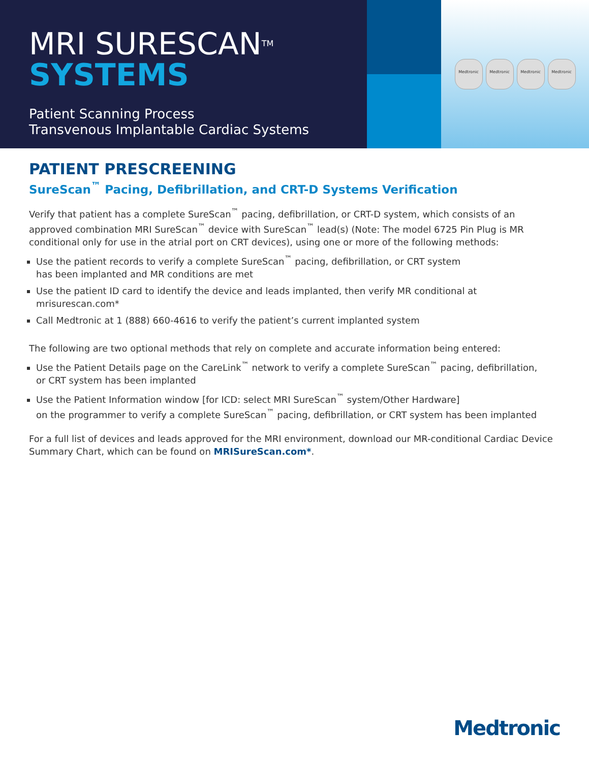MRI SURESCAN<sup>TM</sup>
SYSTEMS
Patient Scanning Process
Transvenous Implantable Cardiac Systems
Medtronic Medtronic Medtronic Medtronic
PATIENT PRESCREENING
SureScan<sup>™</sup> Pacing, Defibrillation, and CRT-D Systems Verification
Verify that patient has a complete SureScan<sup>™</sup> pacing, defibrillation, or CRT-D system, which consists of an approved combination MRI SureScan<sup>™</sup> device with SureScan<sup>™</sup> lead(s) (Note: The model 6725 Pin Plug is MR conditional only for use in the atrial port on CRT devices), using one or more of the following methods:
Use the patient records to verify a complete SureScan<sup>™</sup> pacing, defibrillation, or CRT system
has been implanted and MR conditions are met
Use the patient ID card to identify the device and leads implanted, then verify MR conditional at mrisurescan.com*
Call Medtronic at 1 (888) 660-4616 to verify the patient’s current implanted system
The following are two optional methods that rely on complete and accurate information being entered:
Use the Patient Details page on the CareLink<sup>™</sup> network to verify a complete SureScan<sup>™</sup> pacing, defibrillation,
or CRT system has been implanted
Use the Patient Information window [for ICD: select MRI SureScan<sup>™</sup> system/Other Hardware]
on the programmer to verify a complete SureScan<sup>™</sup> pacing, defibrillation, or CRT system has been implanted
For a full list of devices and leads approved for the MRI environment, download our MR-conditional Cardiac Device Summary Chart, which can be found on MRISureScan.com*.
Medtronic